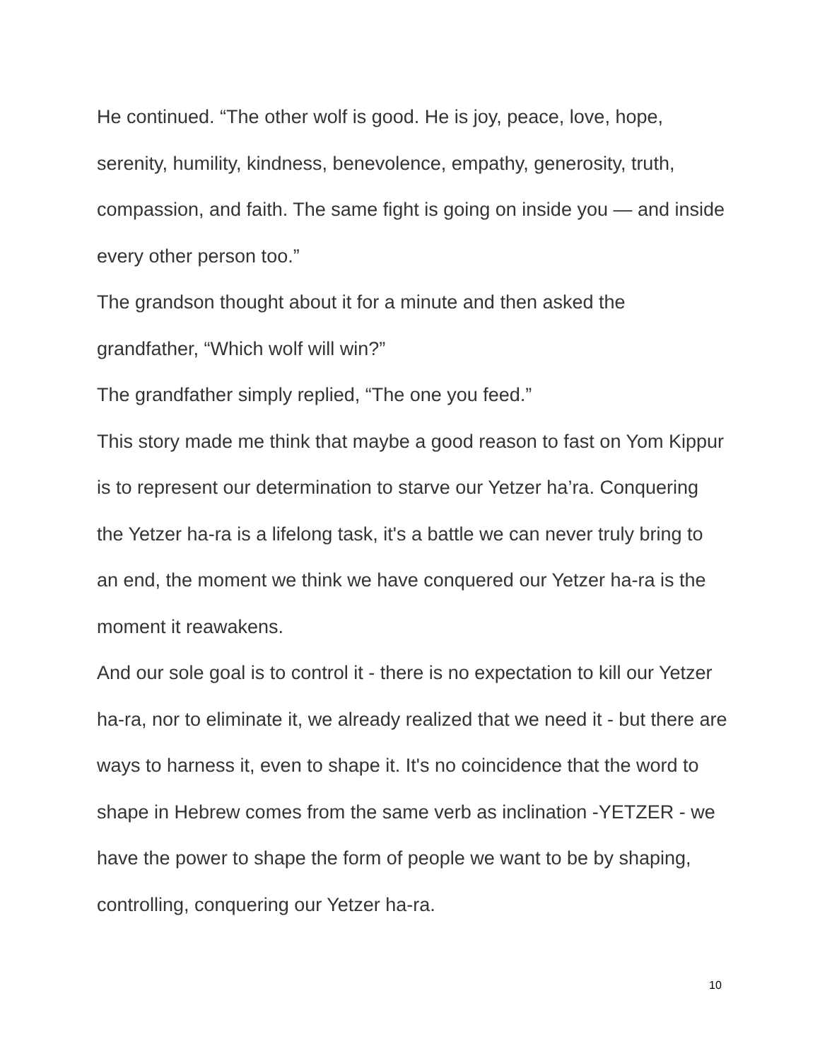He continued. “The other wolf is good. He is joy, peace, love, hope, serenity, humility, kindness, benevolence, empathy, generosity, truth, compassion, and faith. The same fight is going on inside you — and inside every other person too.”
The grandson thought about it for a minute and then asked the grandfather, “Which wolf will win?”
The grandfather simply replied, “The one you feed.”
This story made me think that maybe a good reason to fast on Yom Kippur is to represent our determination to starve our Yetzer ha’ra. Conquering the Yetzer ha-ra is a lifelong task, it's a battle we can never truly bring to an end, the moment we think we have conquered our Yetzer ha-ra is the moment it reawakens.
And our sole goal is to control it - there is no expectation to kill our Yetzer ha-ra, nor to eliminate it, we already realized that we need it - but there are ways to harness it, even to shape it. It's no coincidence that the word to shape in Hebrew comes from the same verb as inclination -YETZER - we have the power to shape the form of people we want to be by shaping, controlling, conquering our Yetzer ha-ra.
10